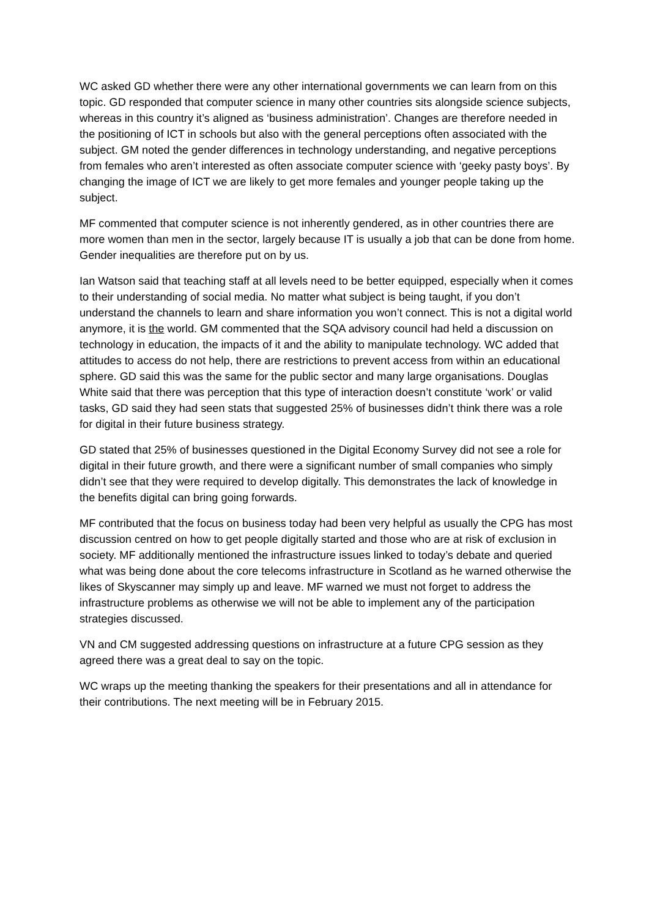WC asked GD whether there were any other international governments we can learn from on this topic. GD responded that computer science in many other countries sits alongside science subjects, whereas in this country it’s aligned as ‘business administration’. Changes are therefore needed in the positioning of ICT in schools but also with the general perceptions often associated with the subject. GM noted the gender differences in technology understanding, and negative perceptions from females who aren’t interested as often associate computer science with ‘geeky pasty boys’. By changing the image of ICT we are likely to get more females and younger people taking up the subject.
MF commented that computer science is not inherently gendered, as in other countries there are more women than men in the sector, largely because IT is usually a job that can be done from home. Gender inequalities are therefore put on by us.
Ian Watson said that teaching staff at all levels need to be better equipped, especially when it comes to their understanding of social media. No matter what subject is being taught, if you don’t understand the channels to learn and share information you won’t connect. This is not a digital world anymore, it is the world. GM commented that the SQA advisory council had held a discussion on technology in education, the impacts of it and the ability to manipulate technology. WC added that attitudes to access do not help, there are restrictions to prevent access from within an educational sphere. GD said this was the same for the public sector and many large organisations. Douglas White said that there was perception that this type of interaction doesn’t constitute ‘work’ or valid tasks, GD said they had seen stats that suggested 25% of businesses didn’t think there was a role for digital in their future business strategy.
GD stated that 25% of businesses questioned in the Digital Economy Survey did not see a role for digital in their future growth, and there were a significant number of small companies who simply didn’t see that they were required to develop digitally. This demonstrates the lack of knowledge in the benefits digital can bring going forwards.
MF contributed that the focus on business today had been very helpful as usually the CPG has most discussion centred on how to get people digitally started and those who are at risk of exclusion in society. MF additionally mentioned the infrastructure issues linked to today’s debate and queried what was being done about the core telecoms infrastructure in Scotland as he warned otherwise the likes of Skyscanner may simply up and leave. MF warned we must not forget to address the infrastructure problems as otherwise we will not be able to implement any of the participation strategies discussed.
VN and CM suggested addressing questions on infrastructure at a future CPG session as they agreed there was a great deal to say on the topic.
WC wraps up the meeting thanking the speakers for their presentations and all in attendance for their contributions. The next meeting will be in February 2015.